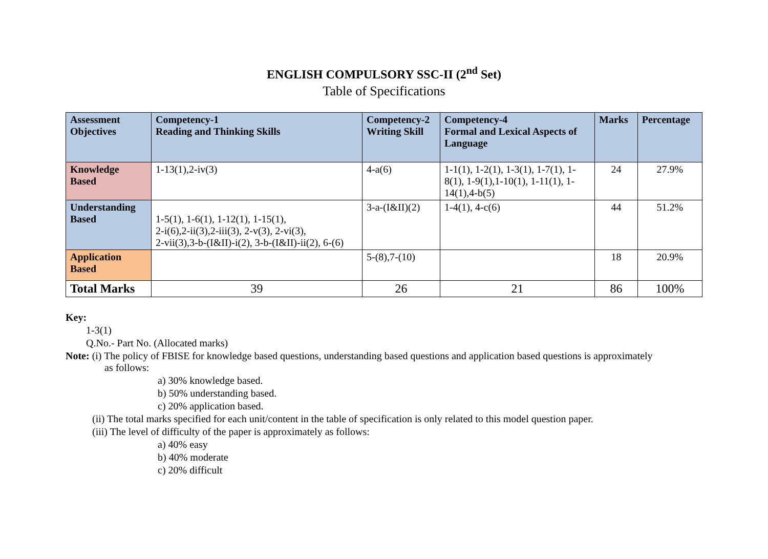ENGLISH COMPULSORY SSC-II (2<sup>nd</sup> Set)
Table of Specifications
| Assessment Objectives | Competency-1 Reading and Thinking Skills | Competency-2 Writing Skill | Competency-4 Formal and Lexical Aspects of Language | Marks | Percentage |
| --- | --- | --- | --- | --- | --- |
| Knowledge Based | 1-13(1),2-iv(3) | 4-a(6) | 1-1(1), 1-2(1), 1-3(1), 1-7(1), 1-8(1), 1-9(1),1-10(1), 1-11(1), 1-14(1),4-b(5) | 24 | 27.9% |
| Understanding Based | 1-5(1), 1-6(1), 1-12(1), 1-15(1), 2-i(6),2-ii(3),2-iii(3), 2-v(3), 2-vi(3), 2-vii(3),3-b-(I&II)-i(2), 3-b-(I&II)-ii(2), 6-(6) | 3-a-(I&II)(2) | 1-4(1), 4-c(6) | 44 | 51.2% |
| Application Based | | 5-(8),7-(10) | | 18 | 20.9% |
| Total Marks | 39 | 26 | 21 | 86 | 100% |
Key:
1-3(1)
Q.No.- Part No. (Allocated marks)
Note: (i) The policy of FBISE for knowledge based questions, understanding based questions and application based questions is approximately
as follows:
a) 30% knowledge based.
b) 50% understanding based.
c) 20% application based.
(ii) The total marks specified for each unit/content in the table of specification is only related to this model question paper.
(iii) The level of difficulty of the paper is approximately as follows:
a) 40% easy
b) 40% moderate
c) 20% difficult